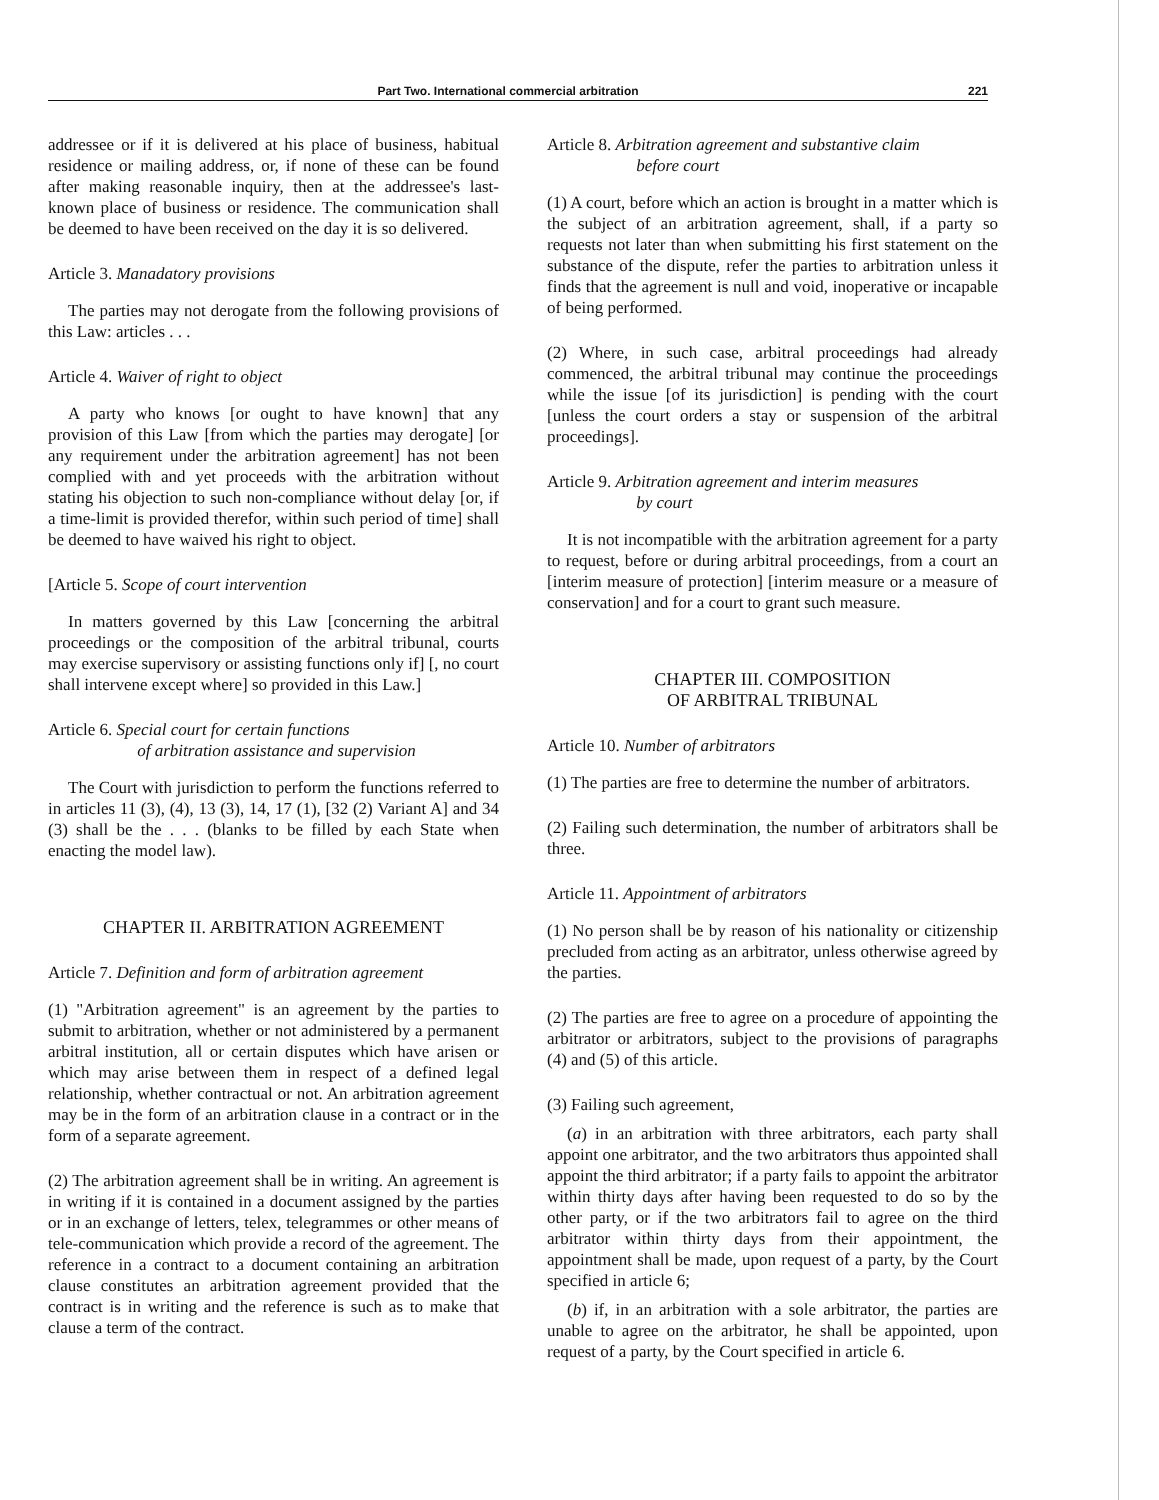Part Two. International commercial arbitration 221
addressee or if it is delivered at his place of business, habitual residence or mailing address, or, if none of these can be found after making reasonable inquiry, then at the addressee's last-known place of business or residence. The communication shall be deemed to have been received on the day it is so delivered.
Article 3. Manadatory provisions
The parties may not derogate from the following provisions of this Law: articles . . .
Article 4. Waiver of right to object
A party who knows [or ought to have known] that any provision of this Law [from which the parties may derogate] [or any requirement under the arbitration agreement] has not been complied with and yet proceeds with the arbitration without stating his objection to such non-compliance without delay [or, if a time-limit is provided therefor, within such period of time] shall be deemed to have waived his right to object.
[Article 5. Scope of court intervention
In matters governed by this Law [concerning the arbitral proceedings or the composition of the arbitral tribunal, courts may exercise supervisory or assisting functions only if] [, no court shall intervene except where] so provided in this Law.]
Article 6. Special court for certain functions
of arbitration assistance and supervision
The Court with jurisdiction to perform the functions referred to in articles 11 (3), (4), 13 (3), 14, 17 (1), [32 (2) Variant A] and 34 (3) shall be the . . . (blanks to be filled by each State when enacting the model law).
CHAPTER II. ARBITRATION AGREEMENT
Article 7. Definition and form of arbitration agreement
(1) "Arbitration agreement" is an agreement by the parties to submit to arbitration, whether or not administered by a permanent arbitral institution, all or certain disputes which have arisen or which may arise between them in respect of a defined legal relationship, whether contractual or not. An arbitration agreement may be in the form of an arbitration clause in a contract or in the form of a separate agreement.
(2) The arbitration agreement shall be in writing. An agreement is in writing if it is contained in a document assigned by the parties or in an exchange of letters, telex, telegrammes or other means of tele-communication which provide a record of the agreement. The reference in a contract to a document containing an arbitration clause constitutes an arbitration agreement provided that the contract is in writing and the reference is such as to make that clause a term of the contract.
Article 8. Arbitration agreement and substantive claim
before court
(1) A court, before which an action is brought in a matter which is the subject of an arbitration agreement, shall, if a party so requests not later than when submitting his first statement on the substance of the dispute, refer the parties to arbitration unless it finds that the agreement is null and void, inoperative or incapable of being performed.
(2) Where, in such case, arbitral proceedings had already commenced, the arbitral tribunal may continue the proceedings while the issue [of its jurisdiction] is pending with the court [unless the court orders a stay or suspension of the arbitral proceedings].
Article 9. Arbitration agreement and interim measures
by court
It is not incompatible with the arbitration agreement for a party to request, before or during arbitral proceedings, from a court an [interim measure of protection] [interim measure or a measure of conservation] and for a court to grant such measure.
CHAPTER III. COMPOSITION
OF ARBITRAL TRIBUNAL
Article 10. Number of arbitrators
(1) The parties are free to determine the number of arbitrators.
(2) Failing such determination, the number of arbitrators shall be three.
Article 11. Appointment of arbitrators
(1) No person shall be by reason of his nationality or citizenship precluded from acting as an arbitrator, unless otherwise agreed by the parties.
(2) The parties are free to agree on a procedure of appointing the arbitrator or arbitrators, subject to the provisions of paragraphs (4) and (5) of this article.
(3) Failing such agreement,
(a) in an arbitration with three arbitrators, each party shall appoint one arbitrator, and the two arbitrators thus appointed shall appoint the third arbitrator; if a party fails to appoint the arbitrator within thirty days after having been requested to do so by the other party, or if the two arbitrators fail to agree on the third arbitrator within thirty days from their appointment, the appointment shall be made, upon request of a party, by the Court specified in article 6;
(b) if, in an arbitration with a sole arbitrator, the parties are unable to agree on the arbitrator, he shall be appointed, upon request of a party, by the Court specified in article 6.